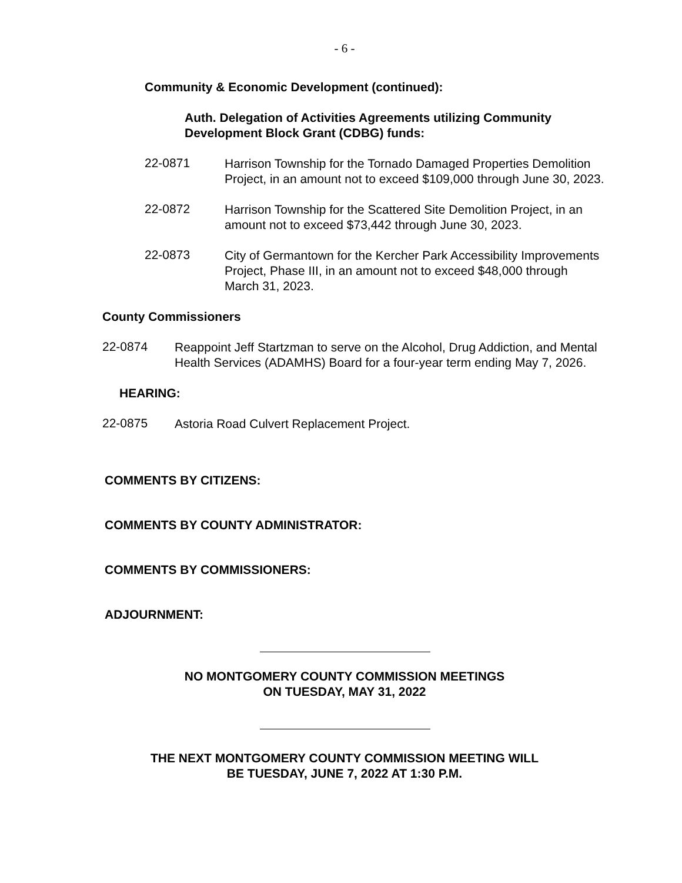- 6 -
Community & Economic Development (continued):
Auth. Delegation of Activities Agreements utilizing Community Development Block Grant (CDBG) funds:
22-0871
Harrison Township for the Tornado Damaged Properties Demolition Project, in an amount not to exceed $109,000 through June 30, 2023.
22-0872
Harrison Township for the Scattered Site Demolition Project, in an amount not to exceed $73,442 through June 30, 2023.
22-0873
City of Germantown for the Kercher Park Accessibility Improvements Project, Phase III, in an amount not to exceed $48,000 through March 31, 2023.
County Commissioners
22-0874
Reappoint Jeff Startzman to serve on the Alcohol, Drug Addiction, and Mental Health Services (ADAMHS) Board for a four-year term ending May 7, 2026.
HEARING:
22-0875
Astoria Road Culvert Replacement Project.
COMMENTS BY CITIZENS:
COMMENTS BY COUNTY ADMINISTRATOR:
COMMENTS BY COMMISSIONERS:
ADJOURNMENT:
NO MONTGOMERY COUNTY COMMISSION MEETINGS
ON TUESDAY, MAY 31, 2022
THE NEXT MONTGOMERY COUNTY COMMISSION MEETING WILL
BE TUESDAY, JUNE 7, 2022 AT 1:30 P.M.